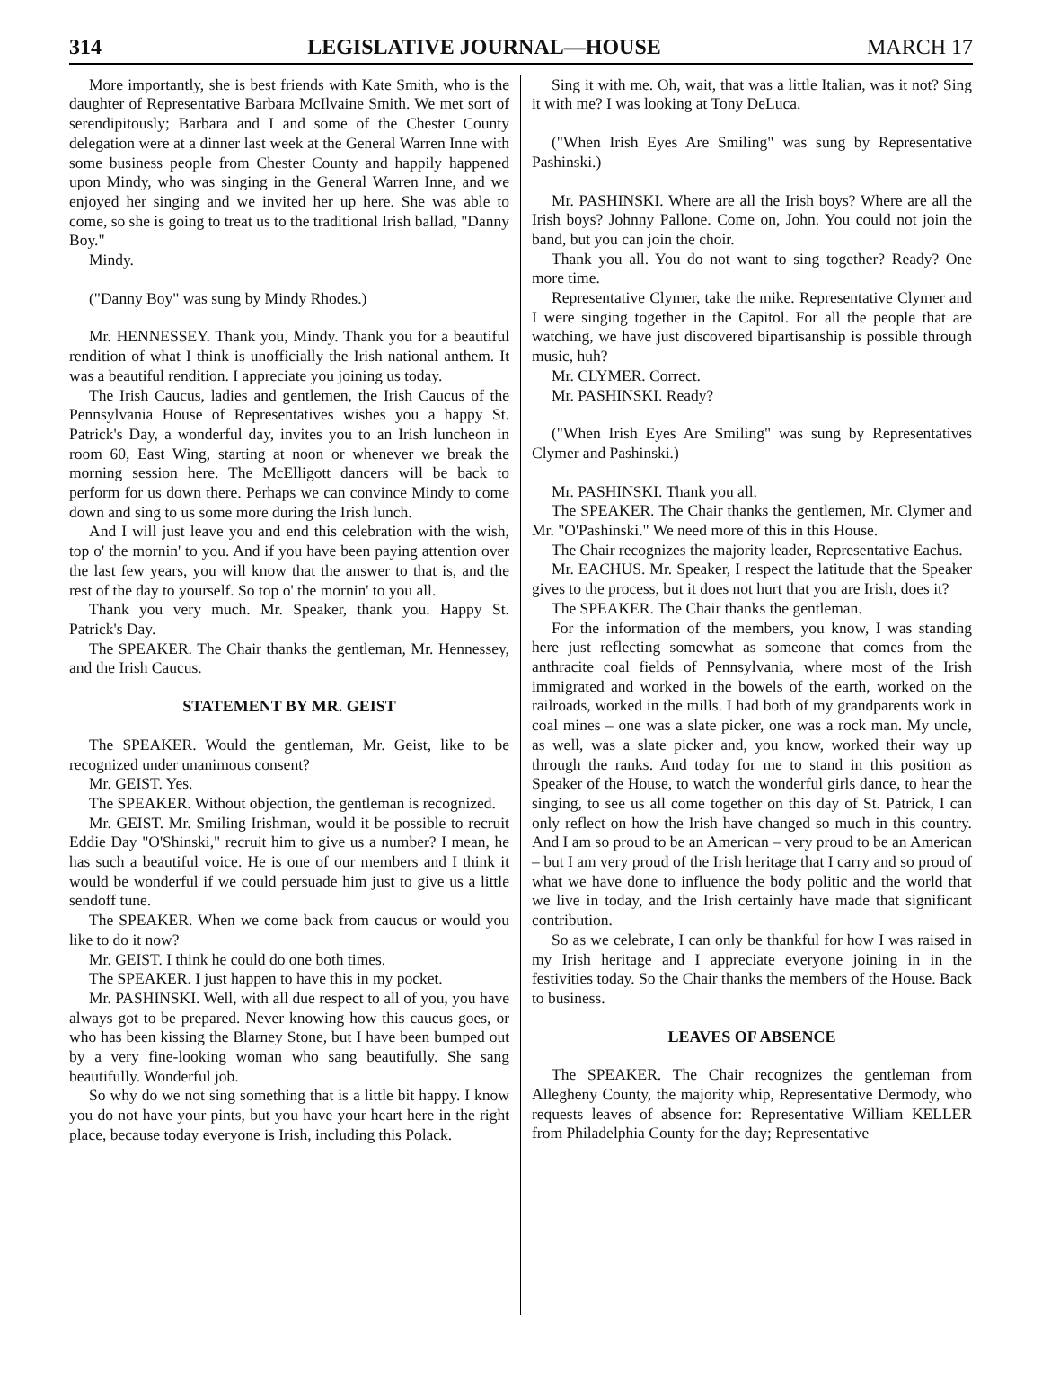314 LEGISLATIVE JOURNAL—HOUSE MARCH 17
More importantly, she is best friends with Kate Smith, who is the daughter of Representative Barbara McIlvaine Smith. We met sort of serendipitously; Barbara and I and some of the Chester County delegation were at a dinner last week at the General Warren Inne with some business people from Chester County and happily happened upon Mindy, who was singing in the General Warren Inne, and we enjoyed her singing and we invited her up here. She was able to come, so she is going to treat us to the traditional Irish ballad, "Danny Boy."
Mindy.
("Danny Boy" was sung by Mindy Rhodes.)
Mr. HENNESSEY. Thank you, Mindy. Thank you for a beautiful rendition of what I think is unofficially the Irish national anthem. It was a beautiful rendition. I appreciate you joining us today.
The Irish Caucus, ladies and gentlemen, the Irish Caucus of the Pennsylvania House of Representatives wishes you a happy St. Patrick's Day, a wonderful day, invites you to an Irish luncheon in room 60, East Wing, starting at noon or whenever we break the morning session here. The McElligott dancers will be back to perform for us down there. Perhaps we can convince Mindy to come down and sing to us some more during the Irish lunch.
And I will just leave you and end this celebration with the wish, top o' the mornin' to you. And if you have been paying attention over the last few years, you will know that the answer to that is, and the rest of the day to yourself. So top o' the mornin' to you all.
Thank you very much. Mr. Speaker, thank you. Happy St. Patrick's Day.
The SPEAKER. The Chair thanks the gentleman, Mr. Hennessey, and the Irish Caucus.
STATEMENT BY MR. GEIST
The SPEAKER. Would the gentleman, Mr. Geist, like to be recognized under unanimous consent?
Mr. GEIST. Yes.
The SPEAKER. Without objection, the gentleman is recognized.
Mr. GEIST. Mr. Smiling Irishman, would it be possible to recruit Eddie Day "O'Shinski," recruit him to give us a number? I mean, he has such a beautiful voice. He is one of our members and I think it would be wonderful if we could persuade him just to give us a little sendoff tune.
The SPEAKER. When we come back from caucus or would you like to do it now?
Mr. GEIST. I think he could do one both times.
The SPEAKER. I just happen to have this in my pocket.
Mr. PASHINSKI. Well, with all due respect to all of you, you have always got to be prepared. Never knowing how this caucus goes, or who has been kissing the Blarney Stone, but I have been bumped out by a very fine-looking woman who sang beautifully. She sang beautifully. Wonderful job.
So why do we not sing something that is a little bit happy. I know you do not have your pints, but you have your heart here in the right place, because today everyone is Irish, including this Polack.
Sing it with me. Oh, wait, that was a little Italian, was it not? Sing it with me? I was looking at Tony DeLuca.
("When Irish Eyes Are Smiling" was sung by Representative Pashinski.)
Mr. PASHINSKI. Where are all the Irish boys? Where are all the Irish boys? Johnny Pallone. Come on, John. You could not join the band, but you can join the choir.
Thank you all. You do not want to sing together? Ready? One more time.
Representative Clymer, take the mike. Representative Clymer and I were singing together in the Capitol. For all the people that are watching, we have just discovered bipartisanship is possible through music, huh?
Mr. CLYMER. Correct.
Mr. PASHINSKI. Ready?
("When Irish Eyes Are Smiling" was sung by Representatives Clymer and Pashinski.)
Mr. PASHINSKI. Thank you all.
The SPEAKER. The Chair thanks the gentlemen, Mr. Clymer and Mr. "O'Pashinski." We need more of this in this House.
The Chair recognizes the majority leader, Representative Eachus.
Mr. EACHUS. Mr. Speaker, I respect the latitude that the Speaker gives to the process, but it does not hurt that you are Irish, does it?
The SPEAKER. The Chair thanks the gentleman.
For the information of the members, you know, I was standing here just reflecting somewhat as someone that comes from the anthracite coal fields of Pennsylvania, where most of the Irish immigrated and worked in the bowels of the earth, worked on the railroads, worked in the mills. I had both of my grandparents work in coal mines – one was a slate picker, one was a rock man. My uncle, as well, was a slate picker and, you know, worked their way up through the ranks. And today for me to stand in this position as Speaker of the House, to watch the wonderful girls dance, to hear the singing, to see us all come together on this day of St. Patrick, I can only reflect on how the Irish have changed so much in this country. And I am so proud to be an American – very proud to be an American – but I am very proud of the Irish heritage that I carry and so proud of what we have done to influence the body politic and the world that we live in today, and the Irish certainly have made that significant contribution.
So as we celebrate, I can only be thankful for how I was raised in my Irish heritage and I appreciate everyone joining in in the festivities today. So the Chair thanks the members of the House. Back to business.
LEAVES OF ABSENCE
The SPEAKER. The Chair recognizes the gentleman from Allegheny County, the majority whip, Representative Dermody, who requests leaves of absence for: Representative William KELLER from Philadelphia County for the day; Representative